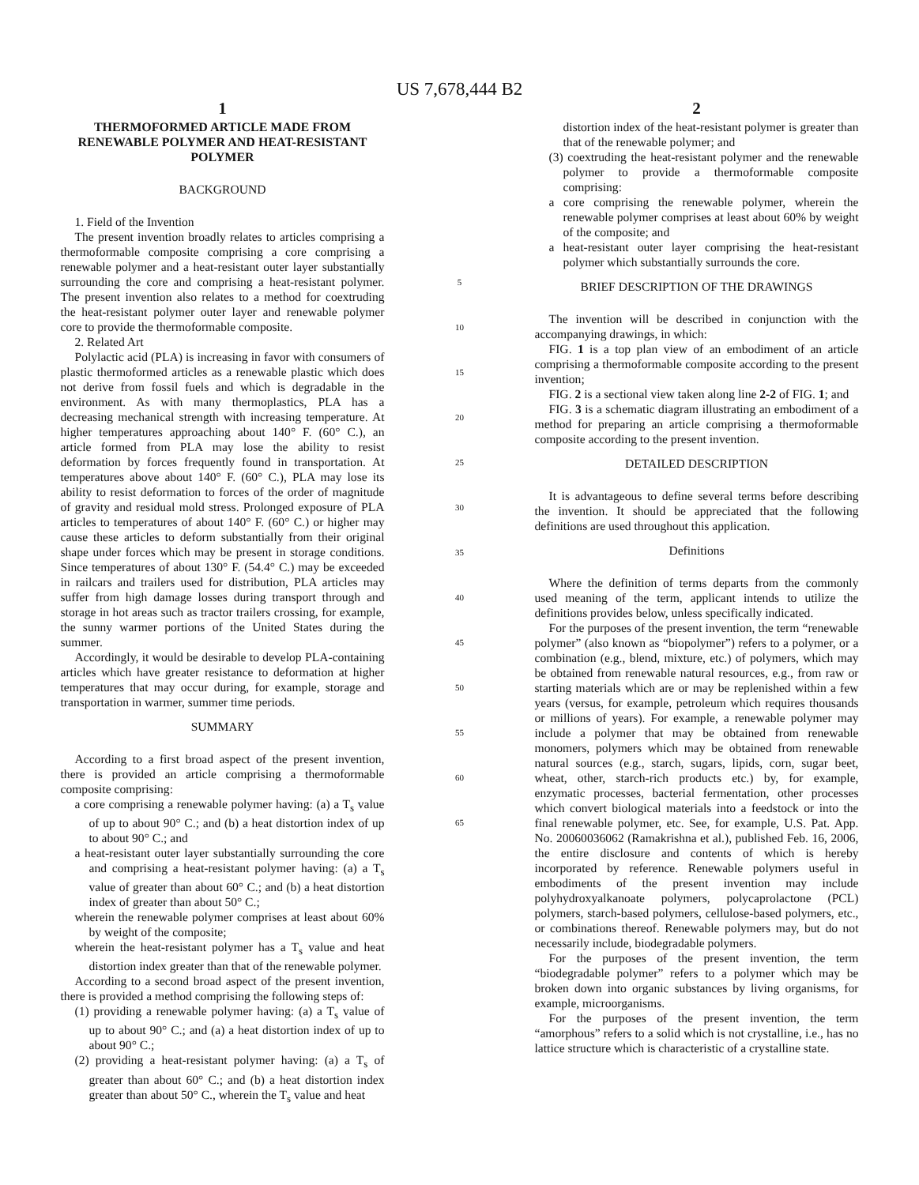US 7,678,444 B2
1
THERMOFORMED ARTICLE MADE FROM RENEWABLE POLYMER AND HEAT-RESISTANT POLYMER
BACKGROUND
1. Field of the Invention
The present invention broadly relates to articles comprising a thermoformable composite comprising a core comprising a renewable polymer and a heat-resistant outer layer substantially surrounding the core and comprising a heat-resistant polymer. The present invention also relates to a method for coextruding the heat-resistant polymer outer layer and renewable polymer core to provide the thermoformable composite.
2. Related Art
Polylactic acid (PLA) is increasing in favor with consumers of plastic thermoformed articles as a renewable plastic which does not derive from fossil fuels and which is degradable in the environment. As with many thermoplastics, PLA has a decreasing mechanical strength with increasing temperature. At higher temperatures approaching about 140° F. (60° C.), an article formed from PLA may lose the ability to resist deformation by forces frequently found in transportation. At temperatures above about 140° F. (60° C.), PLA may lose its ability to resist deformation to forces of the order of magnitude of gravity and residual mold stress. Prolonged exposure of PLA articles to temperatures of about 140° F. (60° C.) or higher may cause these articles to deform substantially from their original shape under forces which may be present in storage conditions. Since temperatures of about 130° F. (54.4° C.) may be exceeded in railcars and trailers used for distribution, PLA articles may suffer from high damage losses during transport through and storage in hot areas such as tractor trailers crossing, for example, the sunny warmer portions of the United States during the summer.
Accordingly, it would be desirable to develop PLA-containing articles which have greater resistance to deformation at higher temperatures that may occur during, for example, storage and transportation in warmer, summer time periods.
SUMMARY
According to a first broad aspect of the present invention, there is provided an article comprising a thermoformable composite comprising:
a core comprising a renewable polymer having: (a) a T<sub>s</sub> value of up to about 90° C.; and (b) a heat distortion index of up to about 90° C.; and
a heat-resistant outer layer substantially surrounding the core and comprising a heat-resistant polymer having: (a) a T<sub>s</sub> value of greater than about 60° C.; and (b) a heat distortion index of greater than about 50° C.;
wherein the renewable polymer comprises at least about 60% by weight of the composite;
wherein the heat-resistant polymer has a T<sub>s</sub> value and heat distortion index greater than that of the renewable polymer.
According to a second broad aspect of the present invention, there is provided a method comprising the following steps of:
(1) providing a renewable polymer having: (a) a T<sub>s</sub> value of up to about 90° C.; and (a) a heat distortion index of up to about 90° C.;
(2) providing a heat-resistant polymer having: (a) a T<sub>s</sub> of greater than about 60° C.; and (b) a heat distortion index greater than about 50° C., wherein the T<sub>s</sub> value and heat
5
10
15
20
25
30
35
40
45
50
55
60
65
2
distortion index of the heat-resistant polymer is greater than that of the renewable polymer; and
(3) coextruding the heat-resistant polymer and the renewable polymer to provide a thermoformable composite comprising:
a core comprising the renewable polymer, wherein the renewable polymer comprises at least about 60% by weight of the composite; and
a heat-resistant outer layer comprising the heat-resistant polymer which substantially surrounds the core.
BRIEF DESCRIPTION OF THE DRAWINGS
The invention will be described in conjunction with the accompanying drawings, in which:
FIG. 1 is a top plan view of an embodiment of an article comprising a thermoformable composite according to the present invention;
FIG. 2 is a sectional view taken along line 2-2 of FIG. 1; and
FIG. 3 is a schematic diagram illustrating an embodiment of a method for preparing an article comprising a thermoformable composite according to the present invention.
DETAILED DESCRIPTION
It is advantageous to define several terms before describing the invention. It should be appreciated that the following definitions are used throughout this application.
Definitions
Where the definition of terms departs from the commonly used meaning of the term, applicant intends to utilize the definitions provides below, unless specifically indicated.
For the purposes of the present invention, the term “renewable polymer” (also known as “biopolymer”) refers to a polymer, or a combination (e.g., blend, mixture, etc.) of polymers, which may be obtained from renewable natural resources, e.g., from raw or starting materials which are or may be replenished within a few years (versus, for example, petroleum which requires thousands or millions of years). For example, a renewable polymer may include a polymer that may be obtained from renewable monomers, polymers which may be obtained from renewable natural sources (e.g., starch, sugars, lipids, corn, sugar beet, wheat, other, starch-rich products etc.) by, for example, enzymatic processes, bacterial fermentation, other processes which convert biological materials into a feedstock or into the final renewable polymer, etc. See, for example, U.S. Pat. App. No. 20060036062 (Ramakrishna et al.), published Feb. 16, 2006, the entire disclosure and contents of which is hereby incorporated by reference. Renewable polymers useful in embodiments of the present invention may include polyhydroxyalkanoate polymers, polycaprolactone (PCL) polymers, starch-based polymers, cellulose-based polymers, etc., or combinations thereof. Renewable polymers may, but do not necessarily include, biodegradable polymers.
For the purposes of the present invention, the term “biodegradable polymer” refers to a polymer which may be broken down into organic substances by living organisms, for example, microorganisms.
For the purposes of the present invention, the term “amorphous” refers to a solid which is not crystalline, i.e., has no lattice structure which is characteristic of a crystalline state.